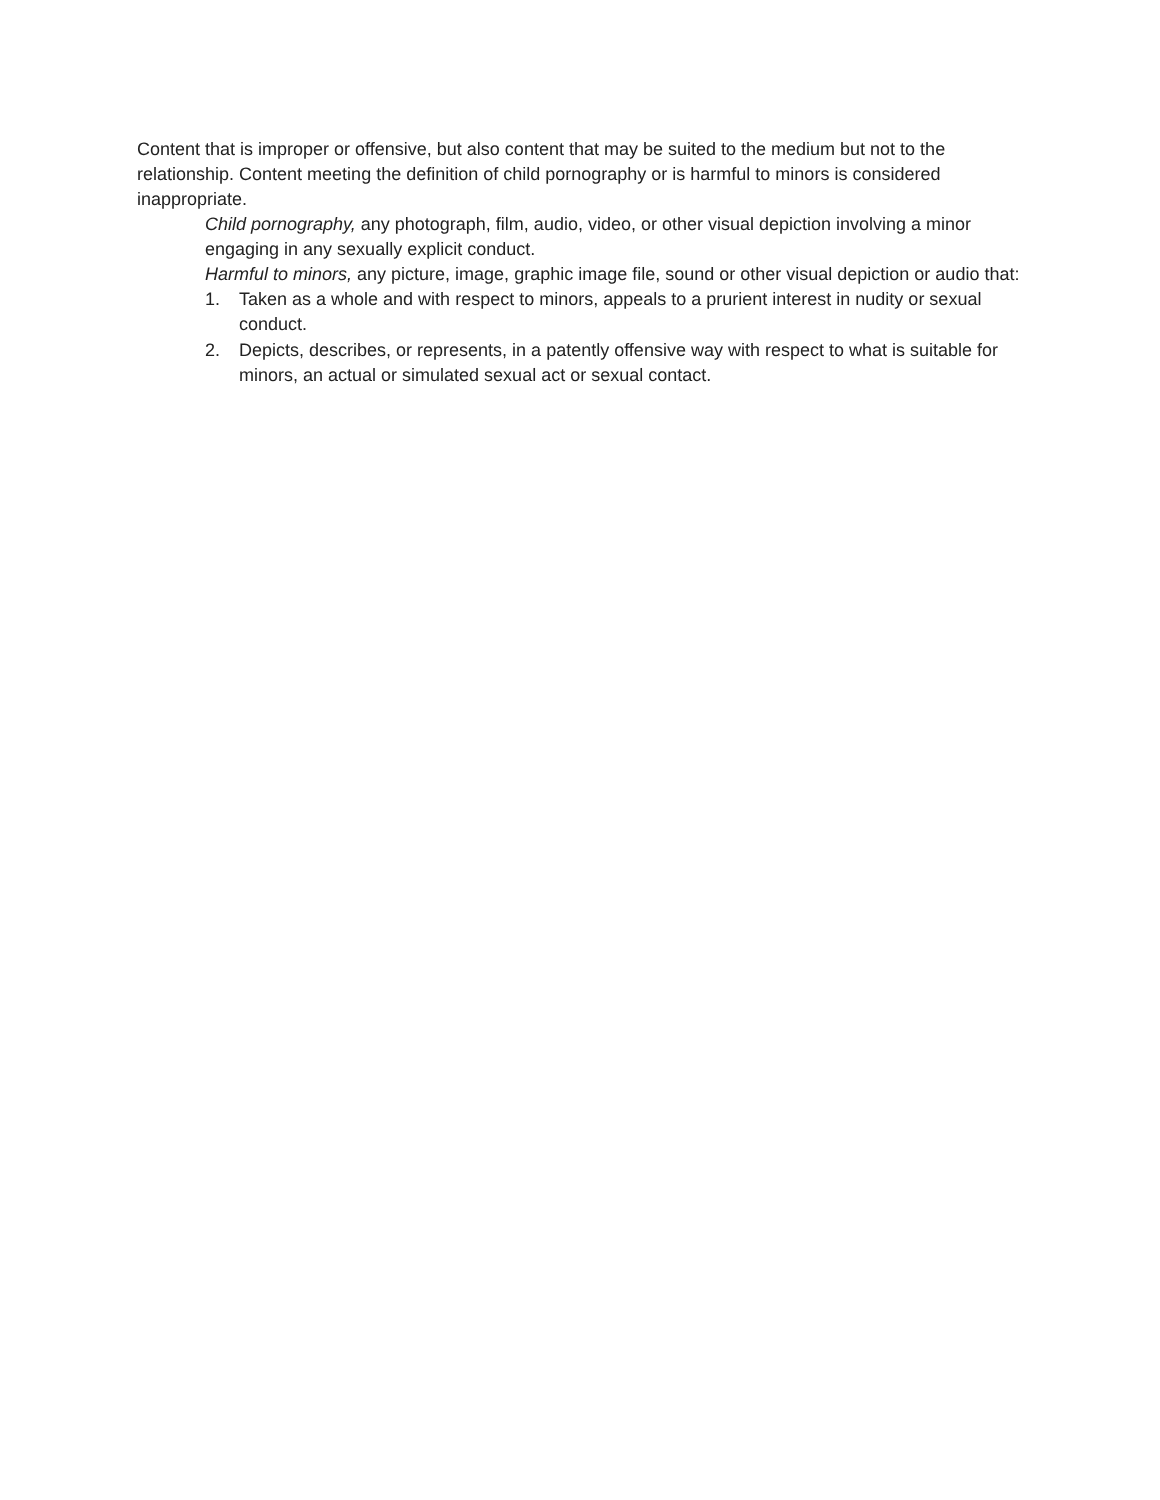Content that is improper or offensive, but also content that may be suited to the medium but not to the relationship. Content meeting the definition of child pornography or is harmful to minors is considered inappropriate.
Child pornography, any photograph, film, audio, video, or other visual depiction involving a minor engaging in any sexually explicit conduct.
Harmful to minors, any picture, image, graphic image file, sound or other visual depiction or audio that:
1. Taken as a whole and with respect to minors, appeals to a prurient interest in nudity or sexual conduct.
2. Depicts, describes, or represents, in a patently offensive way with respect to what is suitable for minors, an actual or simulated sexual act or sexual contact.